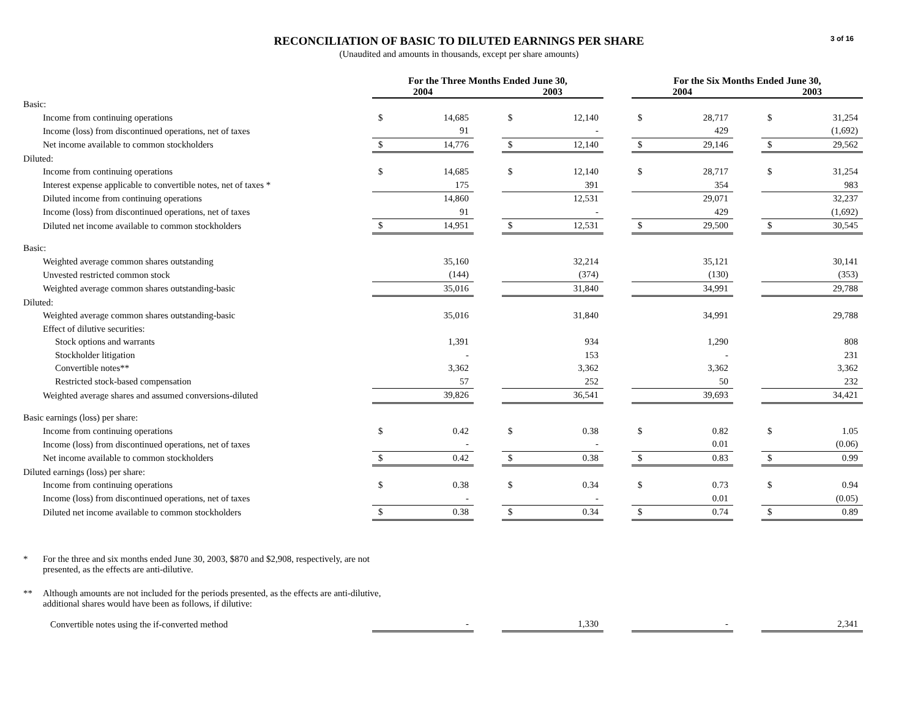3 of 16
RECONCILIATION OF BASIC TO DILUTED EARNINGS PER SHARE
(Unaudited and amounts in thousands, except per share amounts)
| | For the Three Months Ended June 30, | | | | | | For the Six Months Ended June 30, | | | | |
| --- | --- | --- | --- | --- | --- | --- | --- | --- | --- | --- | --- |
| | 2004 | | | 2003 | | | 2004 | | | 2003 | |
| Basic: | | | | | | | | | | | |
| Income from continuing operations | $ | 14,685 | | $ | 12,140 | | $ | 28,717 | | $ | 31,254 |
| Income (loss) from discontinued operations, net of taxes | | 91 | | | - | | | 429 | | | (1,692) |
| Net income available to common stockholders | $ | 14,776 | | $ | 12,140 | | $ | 29,146 | | $ | 29,562 |
| Diluted: | | | | | | | | | | | |
| Income from continuing operations | $ | 14,685 | | $ | 12,140 | | $ | 28,717 | | $ | 31,254 |
| Interest expense applicable to convertible notes, net of taxes * | | 175 | | | 391 | | | 354 | | | 983 |
| Diluted income from continuing operations | | 14,860 | | | 12,531 | | | 29,071 | | | 32,237 |
| Income (loss) from discontinued operations, net of taxes | | 91 | | | - | | | 429 | | | (1,692) |
| Diluted net income available to common stockholders | $ | 14,951 | | $ | 12,531 | | $ | 29,500 | | $ | 30,545 |
| Basic: | | | | | | | | | | | |
| Weighted average common shares outstanding | | 35,160 | | | 32,214 | | | 35,121 | | | 30,141 |
| Unvested restricted common stock | | (144) | | | (374) | | | (130) | | | (353) |
| Weighted average common shares outstanding-basic | | 35,016 | | | 31,840 | | | 34,991 | | | 29,788 |
| Diluted: | | | | | | | | | | | |
| Weighted average common shares outstanding-basic | | 35,016 | | | 31,840 | | | 34,991 | | | 29,788 |
| Effect of dilutive securities: | | | | | | | | | | | |
| Stock options and warrants | | 1,391 | | | 934 | | | 1,290 | | | 808 |
| Stockholder litigation | | - | | | 153 | | | - | | | 231 |
| Convertible notes** | | 3,362 | | | 3,362 | | | 3,362 | | | 3,362 |
| Restricted stock-based compensation | | 57 | | | 252 | | | 50 | | | 232 |
| Weighted average shares and assumed conversions-diluted | | 39,826 | | | 36,541 | | | 39,693 | | | 34,421 |
| Basic earnings (loss) per share: | | | | | | | | | | | |
| Income from continuing operations | $ | 0.42 | | $ | 0.38 | | $ | 0.82 | | $ | 1.05 |
| Income (loss) from discontinued operations, net of taxes | | - | | | - | | | 0.01 | | | (0.06) |
| Net income available to common stockholders | $ | 0.42 | | $ | 0.38 | | $ | 0.83 | | $ | 0.99 |
| Diluted earnings (loss) per share: | | | | | | | | | | | |
| Income from continuing operations | $ | 0.38 | | $ | 0.34 | | $ | 0.73 | | $ | 0.94 |
| Income (loss) from discontinued operations, net of taxes | | - | | | - | | | 0.01 | | | (0.05) |
| Diluted net income available to common stockholders | $ | 0.38 | | $ | 0.34 | | $ | 0.74 | | $ | 0.89 |
* For the three and six months ended June 30, 2003, $870 and $2,908, respectively, are not presented, as the effects are anti-dilutive.
** Although amounts are not included for the periods presented, as the effects are anti-dilutive, additional shares would have been as follows, if dilutive:
| Convertible notes using the if-converted method | | - | | | 1,330 | | | - | | | 2,341 |